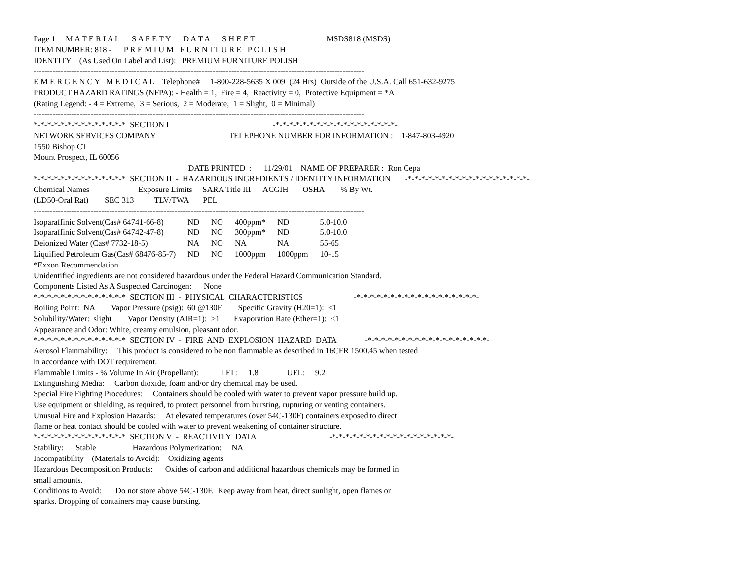Page 1 M A T E R I A L S A F E T Y D A T A S H E E T MSDS818 (MSDS)
ITEM NUMBER: 818 - P R E M I U M F U R N I T U R E P O L I S H
IDENTITY (As Used On Label and List): PREMIUM FURNITURE POLISH
--------------------------------------------------------------------------------------------------------------------------
E M E R G E N C Y M E D I C A L Telephone# 1-800-228-5635 X 009 (24 Hrs) Outside of the U.S.A. Call 651-632-9275
PRODUCT HAZARD RATINGS (NFPA): - Health = 1, Fire = 4, Reactivity = 0, Protective Equipment = *A
(Rating Legend: - 4 = Extreme, 3 = Serious, 2 = Moderate, 1 = Slight, 0 = Minimal)
--------------------------------------------------------------------------------------------------------------------------
*-*-*-*-*-*-*-*-*-*-*-*-*-* SECTION I -*-*-*-*-*-*-*-*-*-*-*-*-*-*-*-*-*-*-
NETWORK SERVICES COMPANY TELEPHONE NUMBER FOR INFORMATION : 1-847-803-4920
1550 Bishop CT
Mount Prospect, IL 60056
DATE PRINTED : 11/29/01 NAME OF PREPARER : Ron Cepa
*-*-*-*-*-*-*-*-*-*-*-*-*-* SECTION II - HAZARDOUS INGREDIENTS / IDENTITY INFORMATION -*-*-*-*-*-*-*-*-*-*-*-*-*-*-*-*-*-*-
Chemical Names Exposure Limits SARA Title III ACGIH OSHA % By Wt.
(LD50-Oral Rat) SEC 313 TLV/TWA PEL
--------------------------------------------------------------------------------------------------------------------------
| Isoparaffinic Solvent(Cas# 64741-66-8) | ND | NO | 400ppm* | ND | 5.0-10.0 |
| Isoparaffinic Solvent(Cas# 64742-47-8) | ND | NO | 300ppm* | ND | 5.0-10.0 |
| Deionized Water (Cas# 7732-18-5) | NA | NO | NA | NA | 55-65 |
| Liquified Petroleum Gas(Cas# 68476-85-7) | ND | NO | 1000ppm | 1000ppm | 10-15 |
*Exxon Recommendation
Unidentified ingredients are not considered hazardous under the Federal Hazard Communication Standard.
Components Listed As A Suspected Carcinogen: None
*-*-*-*-*-*-*-*-*-*-*-*-*-* SECTION III - PHYSICAL CHARACTERISTICS -*-*-*-*-*-*-*-*-*-*-*-*-*-*-*-*-*-*-
Boiling Point: NA Vapor Pressure (psig): 60 @130F Specific Gravity (H20=1): <1
Solubility/Water: slight Vapor Density (AIR=1): >1 Evaporation Rate (Ether=1): <1
Appearance and Odor: White, creamy emulsion, pleasant odor.
*-*-*-*-*-*-*-*-*-*-*-*-*-* SECTION IV - FIRE AND EXPLOSION HAZARD DATA -*-*-*-*-*-*-*-*-*-*-*-*-*-*-*-*-*-*-
Aerosol Flammability: This product is considered to be non flammable as described in 16CFR 1500.45 when tested
in accordance with DOT requirement.
Flammable Limits - % Volume In Air (Propellant): LEL: 1.8 UEL: 9.2
Extinguishing Media: Carbon dioxide, foam and/or dry chemical may be used.
Special Fire Fighting Procedures: Containers should be cooled with water to prevent vapor pressure build up.
Use equipment or shielding, as required, to protect personnel from bursting, rupturing or venting containers.
Unusual Fire and Explosion Hazards: At elevated temperatures (over 54C-130F) containers exposed to direct
flame or heat contact should be cooled with water to prevent weakening of container structure.
*-*-*-*-*-*-*-*-*-*-*-*-*-* SECTION V - REACTIVITY DATA -*-*-*-*-*-*-*-*-*-*-*-*-*-*-*-*-*-*-
Stability: Stable Hazardous Polymerization: NA
Incompatibility (Materials to Avoid): Oxidizing agents
Hazardous Decomposition Products: Oxides of carbon and additional hazardous chemicals may be formed in
small amounts.
Conditions to Avoid: Do not store above 54C-130F. Keep away from heat, direct sunlight, open flames or
sparks. Dropping of containers may cause bursting.